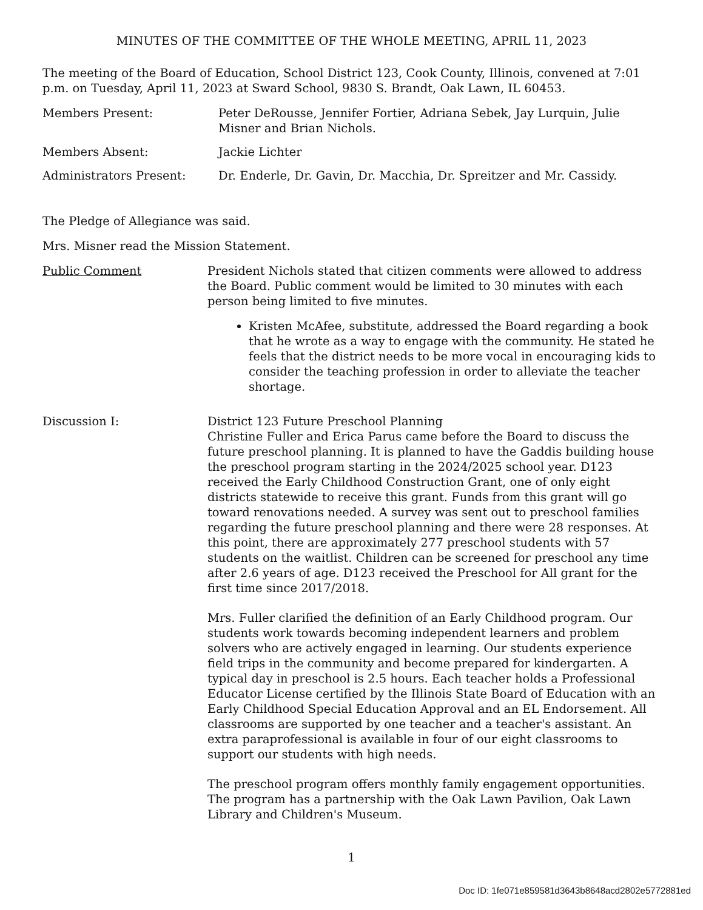MINUTES OF THE COMMITTEE OF THE WHOLE MEETING, APRIL 11, 2023
The meeting of the Board of Education, School District 123, Cook County, Illinois, convened at 7:01 p.m. on Tuesday, April 11, 2023 at Sward School, 9830 S. Brandt, Oak Lawn, IL 60453.
Members Present: Peter DeRousse, Jennifer Fortier, Adriana Sebek, Jay Lurquin, Julie Misner and Brian Nichols.
Members Absent: Jackie Lichter
Administrators Present: Dr. Enderle, Dr. Gavin, Dr. Macchia, Dr. Spreitzer and Mr. Cassidy.
The Pledge of Allegiance was said.
Mrs. Misner read the Mission Statement.
Public Comment President Nichols stated that citizen comments were allowed to address the Board. Public comment would be limited to 30 minutes with each person being limited to five minutes.
Kristen McAfee, substitute, addressed the Board regarding a book that he wrote as a way to engage with the community. He stated he feels that the district needs to be more vocal in encouraging kids to consider the teaching profession in order to alleviate the teacher shortage.
Discussion I: District 123 Future Preschool Planning
Christine Fuller and Erica Parus came before the Board to discuss the future preschool planning. It is planned to have the Gaddis building house the preschool program starting in the 2024/2025 school year. D123 received the Early Childhood Construction Grant, one of only eight districts statewide to receive this grant. Funds from this grant will go toward renovations needed. A survey was sent out to preschool families regarding the future preschool planning and there were 28 responses. At this point, there are approximately 277 preschool students with 57 students on the waitlist. Children can be screened for preschool any time after 2.6 years of age. D123 received the Preschool for All grant for the first time since 2017/2018.
Mrs. Fuller clarified the definition of an Early Childhood program. Our students work towards becoming independent learners and problem solvers who are actively engaged in learning. Our students experience field trips in the community and become prepared for kindergarten. A typical day in preschool is 2.5 hours. Each teacher holds a Professional Educator License certified by the Illinois State Board of Education with an Early Childhood Special Education Approval and an EL Endorsement. All classrooms are supported by one teacher and a teacher's assistant. An extra paraprofessional is available in four of our eight classrooms to support our students with high needs.
The preschool program offers monthly family engagement opportunities. The program has a partnership with the Oak Lawn Pavilion, Oak Lawn Library and Children's Museum.
1
Doc ID: 1fe071e859581d3643b8648acd2802e5772881ed